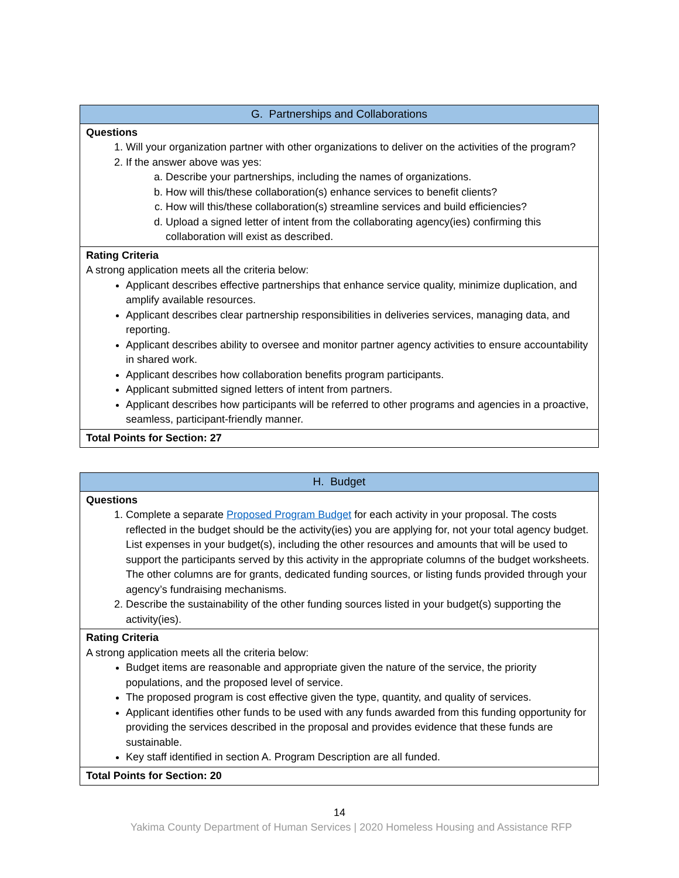| G. Partnerships and Collaborations |
| --- |
| Questions 1. Will your organization partner with other organizations to deliver on the activities of the program? 2. If the answer above was yes: a. Describe your partnerships, including the names of organizations. b. How will this/these collaboration(s) enhance services to benefit clients? c. How will this/these collaboration(s) streamline services and build efficiencies? d. Upload a signed letter of intent from the collaborating agency(ies) confirming this collaboration will exist as described. |
| Rating Criteria A strong application meets all the criteria below: Applicant describes effective partnerships that enhance service quality, minimize duplication, and amplify available resources. Applicant describes clear partnership responsibilities in deliveries services, managing data, and reporting. Applicant describes ability to oversee and monitor partner agency activities to ensure accountability in shared work. Applicant describes how collaboration benefits program participants. Applicant submitted signed letters of intent from partners. Applicant describes how participants will be referred to other programs and agencies in a proactive, seamless, participant-friendly manner. |
| Total Points for Section: 27 |
| H. Budget |
| --- |
| Questions 1. Complete a separate Proposed Program Budget for each activity in your proposal. The costs reflected in the budget should be the activity(ies) you are applying for, not your total agency budget. List expenses in your budget(s), including the other resources and amounts that will be used to support the participants served by this activity in the appropriate columns of the budget worksheets. The other columns are for grants, dedicated funding sources, or listing funds provided through your agency’s fundraising mechanisms. 2. Describe the sustainability of the other funding sources listed in your budget(s) supporting the activity(ies). |
| Rating Criteria A strong application meets all the criteria below: Budget items are reasonable and appropriate given the nature of the service, the priority populations, and the proposed level of service. The proposed program is cost effective given the type, quantity, and quality of services. Applicant identifies other funds to be used with any funds awarded from this funding opportunity for providing the services described in the proposal and provides evidence that these funds are sustainable. Key staff identified in section A. Program Description are all funded. |
| Total Points for Section: 20 |
14
Yakima County Department of Human Services | 2020 Homeless Housing and Assistance RFP